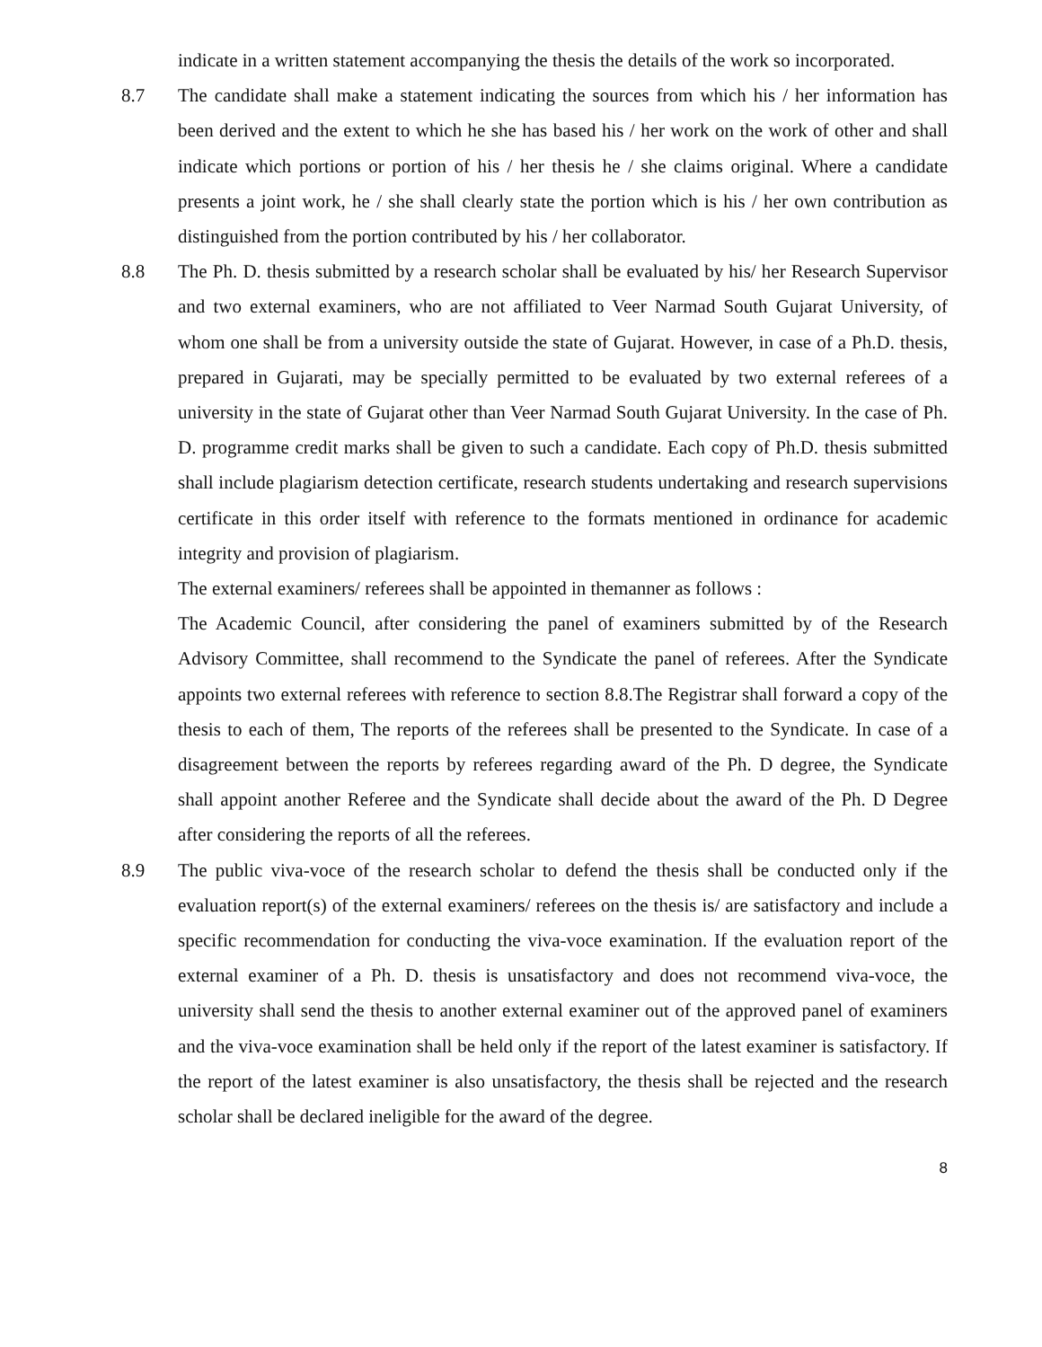indicate in a written statement accompanying the thesis the details of the work so incorporated.
8.7 The candidate shall make a statement indicating the sources from which his / her information has been derived and the extent to which he she has based his / her work on the work of other and shall indicate which portions or portion of his / her thesis he / she claims original. Where a candidate presents a joint work, he / she shall clearly state the portion which is his / her own contribution as distinguished from the portion contributed by his / her collaborator.
8.8 The Ph. D. thesis submitted by a research scholar shall be evaluated by his/ her Research Supervisor and two external examiners, who are not affiliated to Veer Narmad South Gujarat University, of whom one shall be from a university outside the state of Gujarat. However, in case of a Ph.D. thesis, prepared in Gujarati, may be specially permitted to be evaluated by two external referees of a university in the state of Gujarat other than Veer Narmad South Gujarat University. In the case of Ph. D. programme credit marks shall be given to such a candidate. Each copy of Ph.D. thesis submitted shall include plagiarism detection certificate, research students undertaking and research supervisions certificate in this order itself with reference to the formats mentioned in ordinance for academic integrity and provision of plagiarism.
The external examiners/ referees shall be appointed in themanner as follows :
The Academic Council, after considering the panel of examiners submitted by of the Research Advisory Committee, shall recommend to the Syndicate the panel of referees. After the Syndicate appoints two external referees with reference to section 8.8.The Registrar shall forward a copy of the thesis to each of them, The reports of the referees shall be presented to the Syndicate. In case of a disagreement between the reports by referees regarding award of the Ph. D degree, the Syndicate shall appoint another Referee and the Syndicate shall decide about the award of the Ph. D Degree after considering the reports of all the referees.
8.9 The public viva-voce of the research scholar to defend the thesis shall be conducted only if the evaluation report(s) of the external examiners/ referees on the thesis is/ are satisfactory and include a specific recommendation for conducting the viva-voce examination. If the evaluation report of the external examiner of a Ph. D. thesis is unsatisfactory and does not recommend viva-voce, the university shall send the thesis to another external examiner out of the approved panel of examiners and the viva-voce examination shall be held only if the report of the latest examiner is satisfactory. If the report of the latest examiner is also unsatisfactory, the thesis shall be rejected and the research scholar shall be declared ineligible for the award of the degree.
8